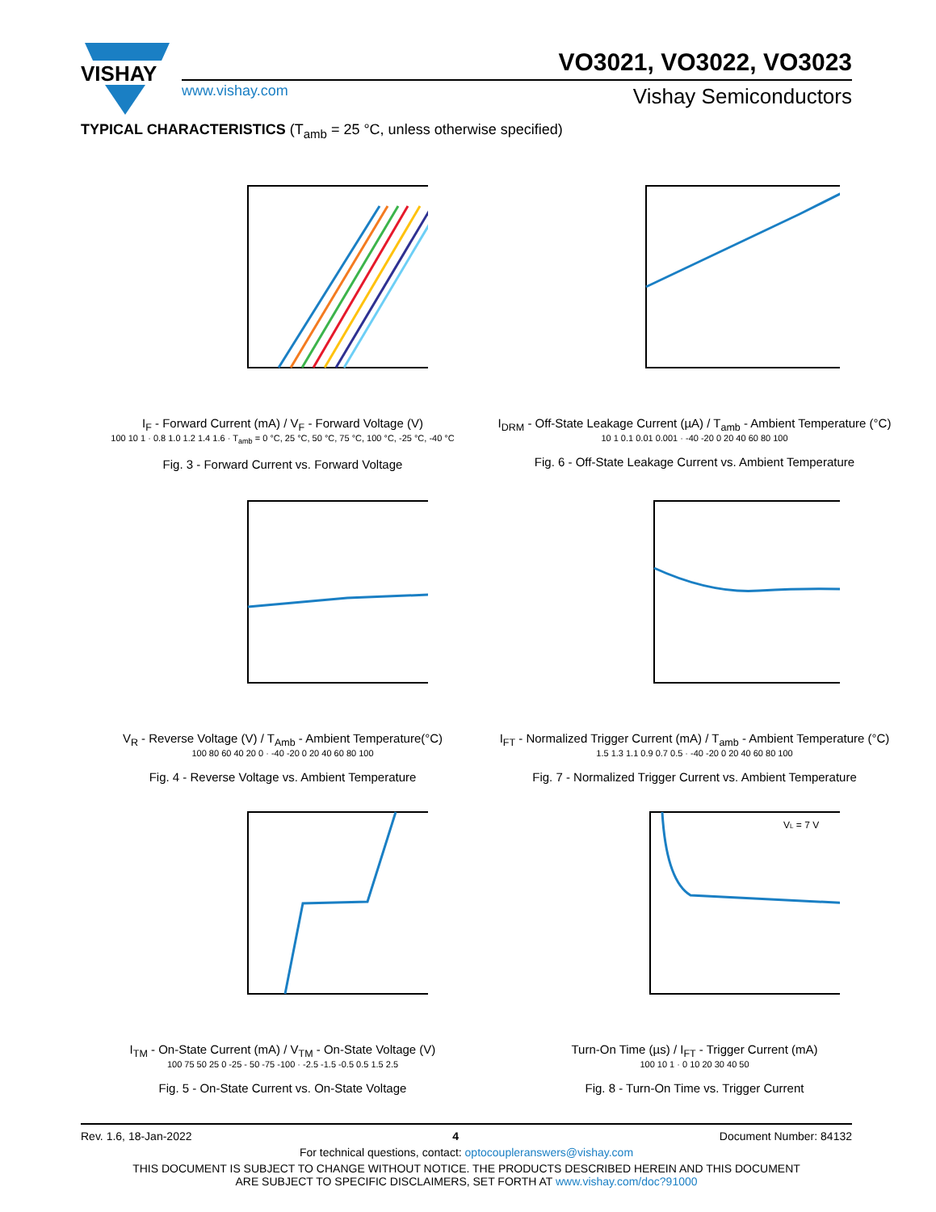VISHAY
VO3021, VO3022, VO3023
www.vishay.com Vishay Semiconductors
TYPICAL CHARACTERISTICS (T<sub>amb</sub> = 25 °C, unless otherwise specified)
I<sub>F</sub> - Forward Current (mA) / V<sub>F</sub> - Forward Voltage (V)
100 10 1 · 0.8 1.0 1.2 1.4 1.6 · T<sub>amb</sub> = 0 °C, 25 °C, 50 °C, 75 °C, 100 °C, -25 °C, -40 °C
Fig. 3 - Forward Current vs. Forward Voltage
I<sub>DRM</sub> - Off-State Leakage Current (µA) / T<sub>amb</sub> - Ambient Temperature (°C)
10 1 0.1 0.01 0.001 · -40 -20 0 20 40 60 80 100
Fig. 6 - Off-State Leakage Current vs. Ambient Temperature
V<sub>R</sub> - Reverse Voltage (V) / T<sub>Amb</sub> - Ambient Temperature(°C)
100 80 60 40 20 0 · -40 -20 0 20 40 60 80 100
Fig. 4 - Reverse Voltage vs. Ambient Temperature
I<sub>FT</sub> - Normalized Trigger Current (mA) / T<sub>amb</sub> - Ambient Temperature (°C)
1.5 1.3 1.1 0.9 0.7 0.5 · -40 -20 0 20 40 60 80 100
Fig. 7 - Normalized Trigger Current vs. Ambient Temperature
I<sub>TM</sub> - On-State Current (mA) / V<sub>TM</sub> - On-State Voltage (V)
100 75 50 25 0 -25 - 50 -75 -100 · -2.5 -1.5 -0.5 0.5 1.5 2.5
Fig. 5 - On-State Current vs. On-State Voltage
VL = 7 V
Turn-On Time (µs) / I<sub>FT</sub> - Trigger Current (mA)
100 10 1 · 0 10 20 30 40 50
Fig. 8 - Turn-On Time vs. Trigger Current
Rev. 1.6, 18-Jan-2022 4 Document Number: 84132
For technical questions, contact: optocoupleranswers@vishay.com
THIS DOCUMENT IS SUBJECT TO CHANGE WITHOUT NOTICE. THE PRODUCTS DESCRIBED HEREIN AND THIS DOCUMENT
ARE SUBJECT TO SPECIFIC DISCLAIMERS, SET FORTH AT www.vishay.com/doc?91000